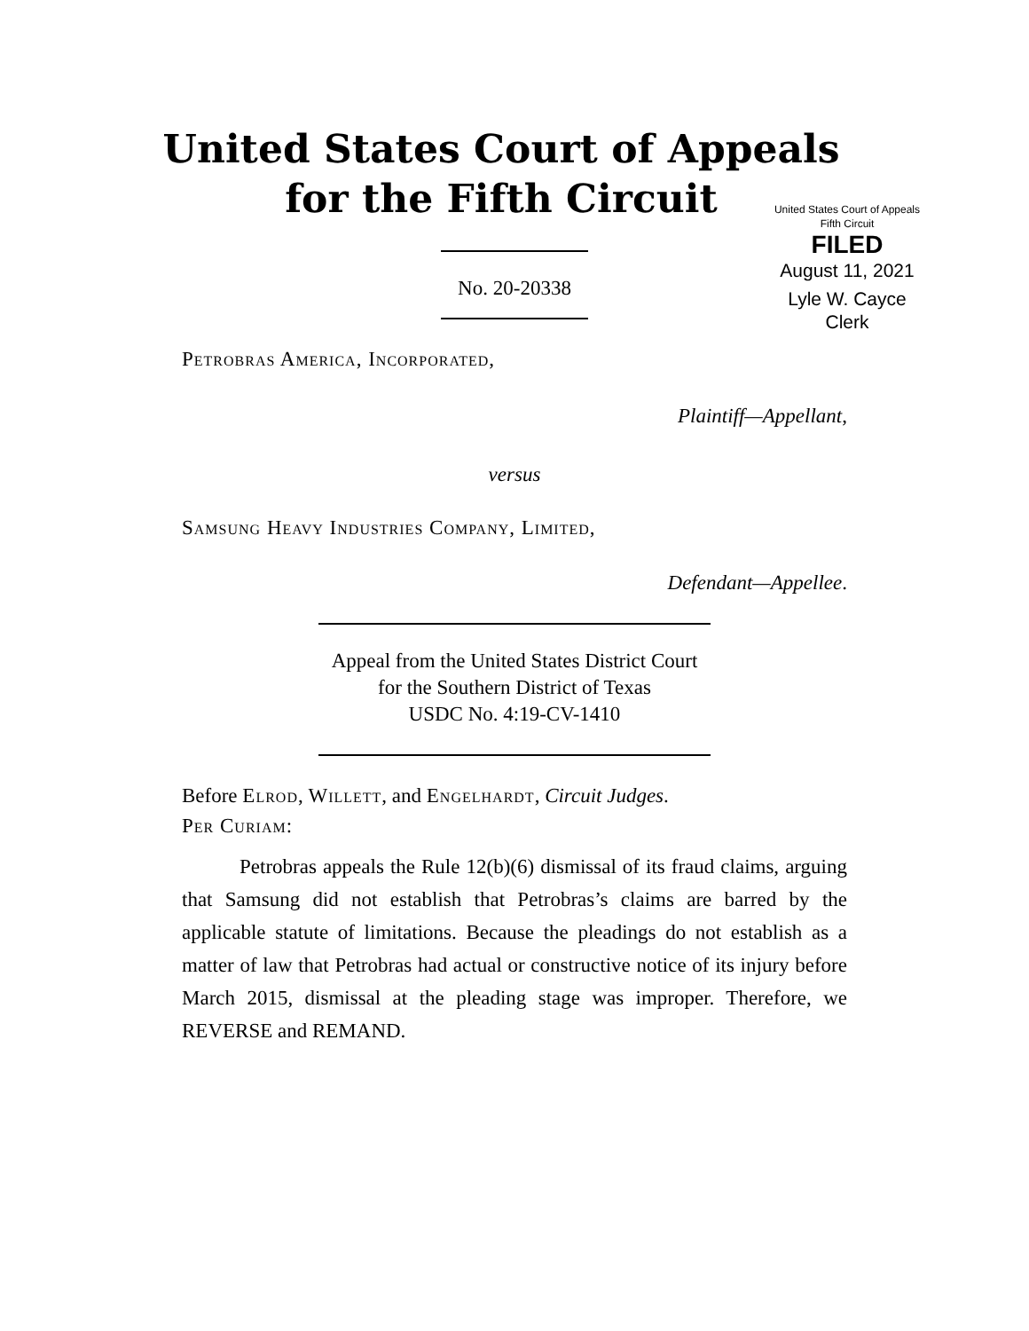United States Court of Appeals
for the Fifth Circuit
United States Court of Appeals
Fifth Circuit
FILED
August 11, 2021
Lyle W. Cayce
Clerk
No. 20-20338
Petrobras America, Incorporated,
Plaintiff—Appellant,
versus
Samsung Heavy Industries Company, Limited,
Defendant—Appellee.
Appeal from the United States District Court
for the Southern District of Texas
USDC No. 4:19-CV-1410
Before Elrod, Willett, and Engelhardt, Circuit Judges.
Per Curiam:
Petrobras appeals the Rule 12(b)(6) dismissal of its fraud claims, arguing that Samsung did not establish that Petrobras’s claims are barred by the applicable statute of limitations. Because the pleadings do not establish as a matter of law that Petrobras had actual or constructive notice of its injury before March 2015, dismissal at the pleading stage was improper. Therefore, we REVERSE and REMAND.